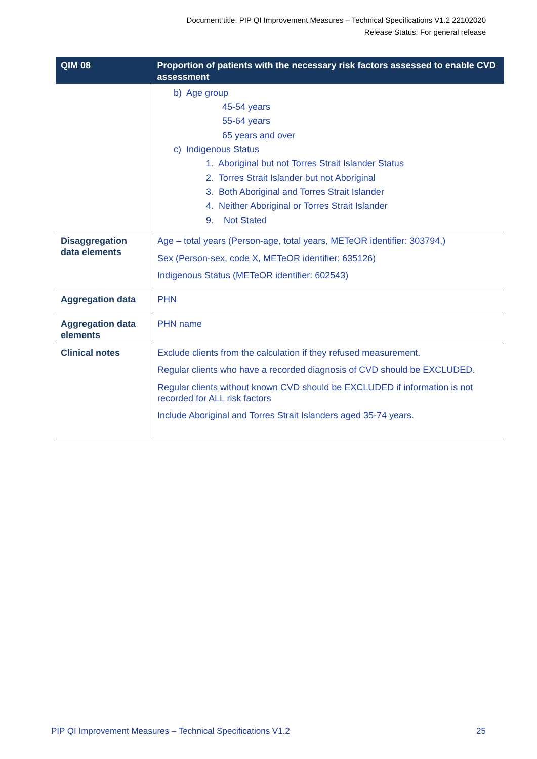Document title: PIP QI Improvement Measures – Technical Specifications V1.2 22102020
Release Status: For general release
| QIM 08 | Proportion of patients with the necessary risk factors assessed to enable CVD assessment |
| --- | --- |
| | b) Age group 45-54 years 55-64 years 65 years and over c) Indigenous Status 1. Aboriginal but not Torres Strait Islander Status 2. Torres Strait Islander but not Aboriginal 3. Both Aboriginal and Torres Strait Islander 4. Neither Aboriginal or Torres Strait Islander 9. Not Stated |
| Disaggregation data elements | Age – total years (Person-age, total years, METeOR identifier: 303794,) Sex (Person-sex, code X, METeOR identifier: 635126) Indigenous Status (METeOR identifier: 602543) |
| Aggregation data | PHN |
| Aggregation data elements | PHN name |
| Clinical notes | Exclude clients from the calculation if they refused measurement. Regular clients who have a recorded diagnosis of CVD should be EXCLUDED. Regular clients without known CVD should be EXCLUDED if information is not recorded for ALL risk factors Include Aboriginal and Torres Strait Islanders aged 35-74 years. |
PIP QI Improvement Measures – Technical Specifications V1.2 25